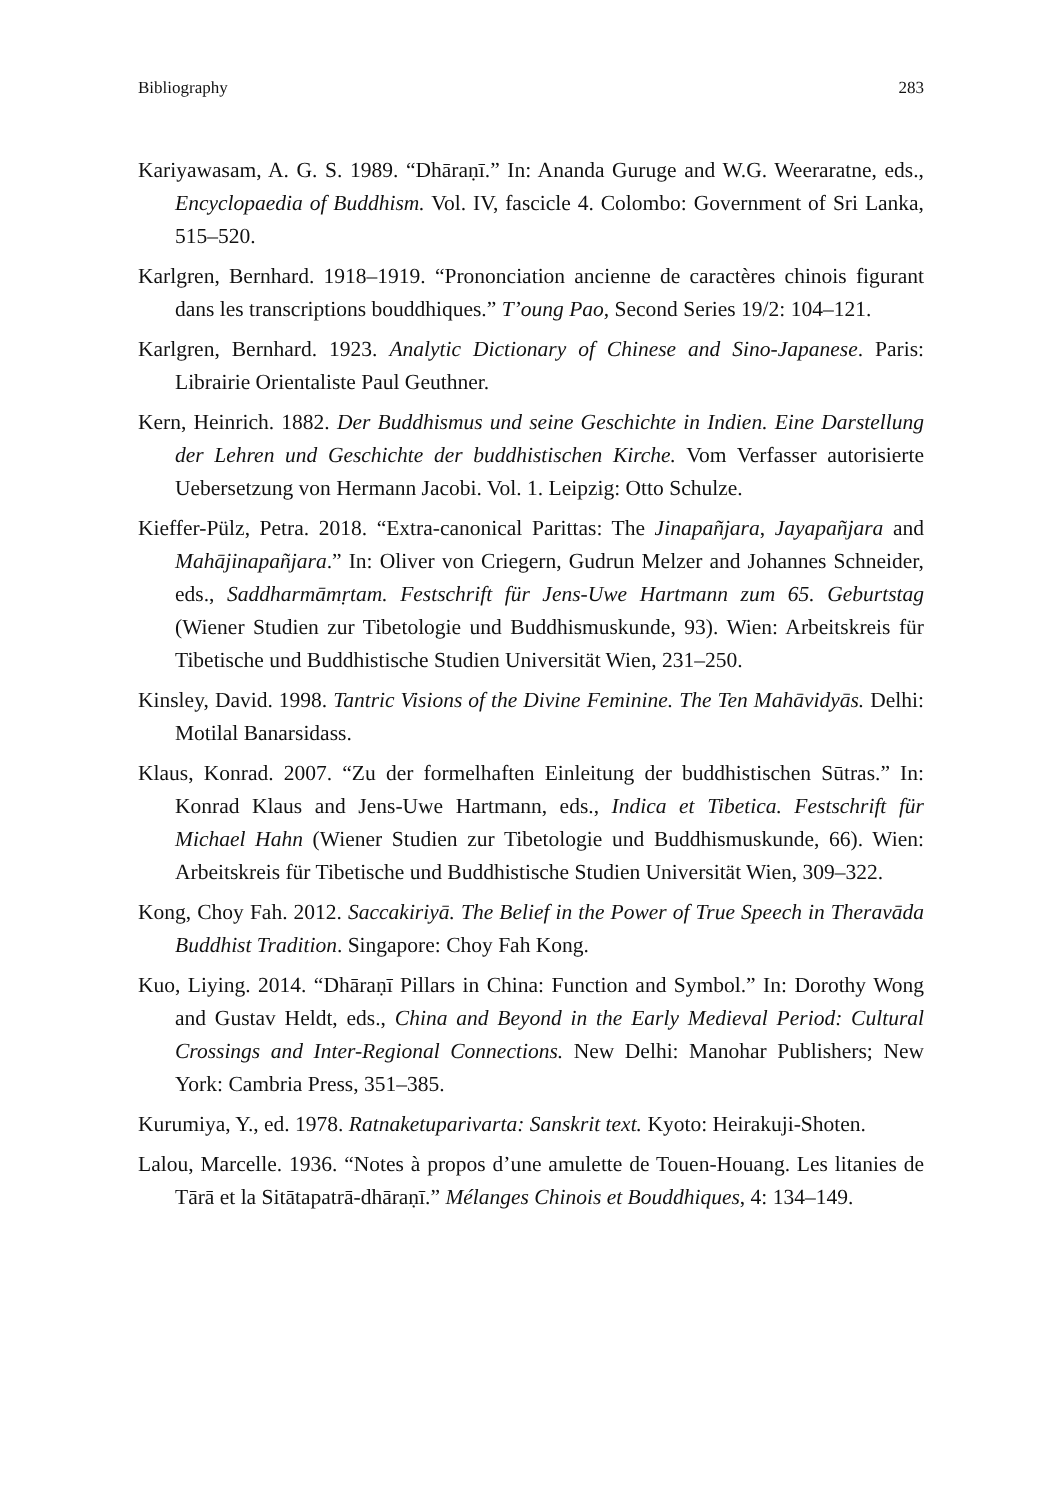Bibliography 283
Kariyawasam, A. G. S. 1989. “Dhāraṇī.” In: Ananda Guruge and W.G. Weeraratne, eds., Encyclopaedia of Buddhism. Vol. IV, fascicle 4. Colombo: Government of Sri Lanka, 515–520.
Karlgren, Bernhard. 1918–1919. “Prononciation ancienne de caractères chinois figurant dans les transcriptions bouddhiques.” T’oung Pao, Second Series 19/2: 104–121.
Karlgren, Bernhard. 1923. Analytic Dictionary of Chinese and Sino-Japanese. Paris: Librairie Orientaliste Paul Geuthner.
Kern, Heinrich. 1882. Der Buddhismus und seine Geschichte in Indien. Eine Darstellung der Lehren und Geschichte der buddhistischen Kirche. Vom Verfasser autorisierte Uebersetzung von Hermann Jacobi. Vol. 1. Leipzig: Otto Schulze.
Kieffer-Pülz, Petra. 2018. “Extra-canonical Parittas: The Jinapañjara, Jayapañjara and Mahājinapañjara.” In: Oliver von Criegern, Gudrun Melzer and Johannes Schneider, eds., Saddharmāmṛtam. Festschrift für Jens-Uwe Hartmann zum 65. Geburtstag (Wiener Studien zur Tibetologie und Buddhismuskunde, 93). Wien: Arbeitskreis für Tibetische und Buddhistische Studien Universität Wien, 231–250.
Kinsley, David. 1998. Tantric Visions of the Divine Feminine. The Ten Mahāvidyās. Delhi: Motilal Banarsidass.
Klaus, Konrad. 2007. “Zu der formelhaften Einleitung der buddhistischen Sūtras.” In: Konrad Klaus and Jens-Uwe Hartmann, eds., Indica et Tibetica. Festschrift für Michael Hahn (Wiener Studien zur Tibetologie und Buddhismuskunde, 66). Wien: Arbeitskreis für Tibetische und Buddhistische Studien Universität Wien, 309–322.
Kong, Choy Fah. 2012. Saccakiriyā. The Belief in the Power of True Speech in Theravāda Buddhist Tradition. Singapore: Choy Fah Kong.
Kuo, Liying. 2014. “Dhāraṇī Pillars in China: Function and Symbol.” In: Dorothy Wong and Gustav Heldt, eds., China and Beyond in the Early Medieval Period: Cultural Crossings and Inter-Regional Connections. New Delhi: Manohar Publishers; New York: Cambria Press, 351–385.
Kurumiya, Y., ed. 1978. Ratnaketuparivarta: Sanskrit text. Kyoto: Heirakuji-Shoten.
Lalou, Marcelle. 1936. “Notes à propos d’une amulette de Touen-Houang. Les litanies de Tārā et la Sitātapatrā-dhāraṇī.” Mélanges Chinois et Bouddhiques, 4: 134–149.